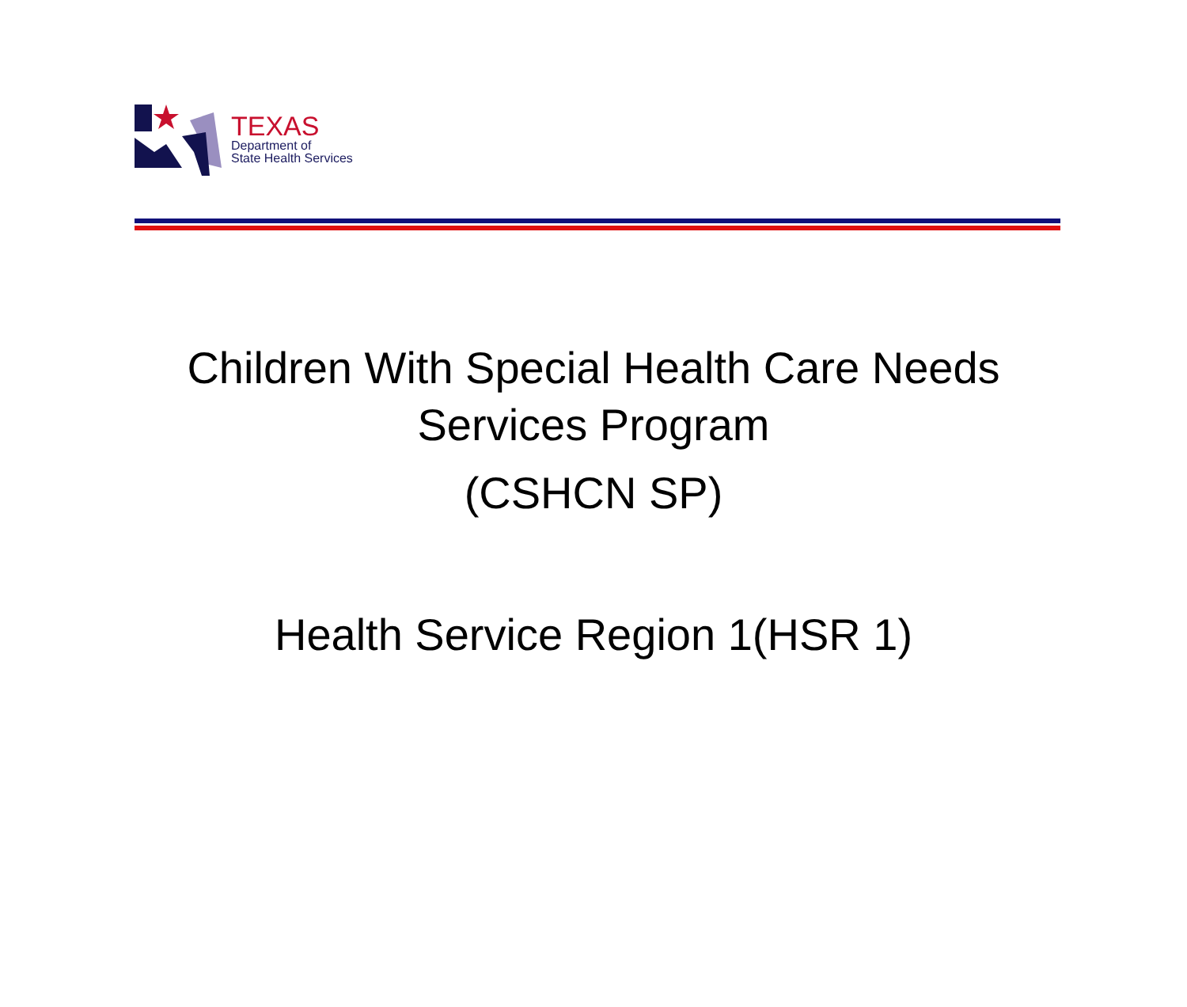TEXAS
Department of
State Health Services
Children With Special Health Care Needs
Services Program
(CSHCN SP)
Health Service Region 1(HSR 1)